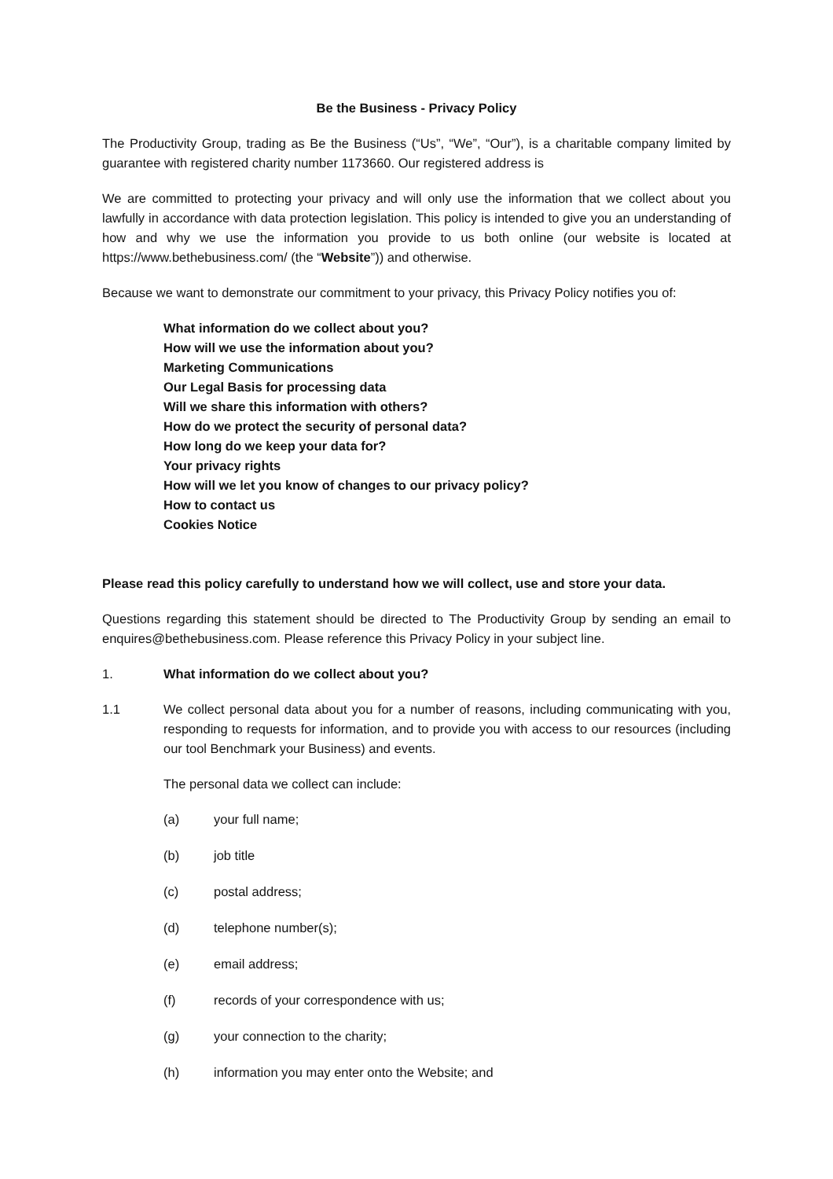Be the Business - Privacy Policy
The Productivity Group, trading as Be the Business (“Us”, “We”, “Our”), is a charitable company limited by guarantee with registered charity number 1173660. Our registered address is
We are committed to protecting your privacy and will only use the information that we collect about you lawfully in accordance with data protection legislation. This policy is intended to give you an understanding of how and why we use the information you provide to us both online (our website is located at https://www.bethebusiness.com/ (the “Website”)) and otherwise.
Because we want to demonstrate our commitment to your privacy, this Privacy Policy notifies you of:
What information do we collect about you?
How will we use the information about you?
Marketing Communications
Our Legal Basis for processing data
Will we share this information with others?
How do we protect the security of personal data?
How long do we keep your data for?
Your privacy rights
How will we let you know of changes to our privacy policy?
How to contact us
Cookies Notice
Please read this policy carefully to understand how we will collect, use and store your data.
Questions regarding this statement should be directed to The Productivity Group by sending an email to enquires@bethebusiness.com. Please reference this Privacy Policy in your subject line.
1. What information do we collect about you?
1.1 We collect personal data about you for a number of reasons, including communicating with you, responding to requests for information, and to provide you with access to our resources (including our tool Benchmark your Business) and events.
The personal data we collect can include:
(a) your full name;
(b) job title
(c) postal address;
(d) telephone number(s);
(e) email address;
(f) records of your correspondence with us;
(g) your connection to the charity;
(h) information you may enter onto the Website; and